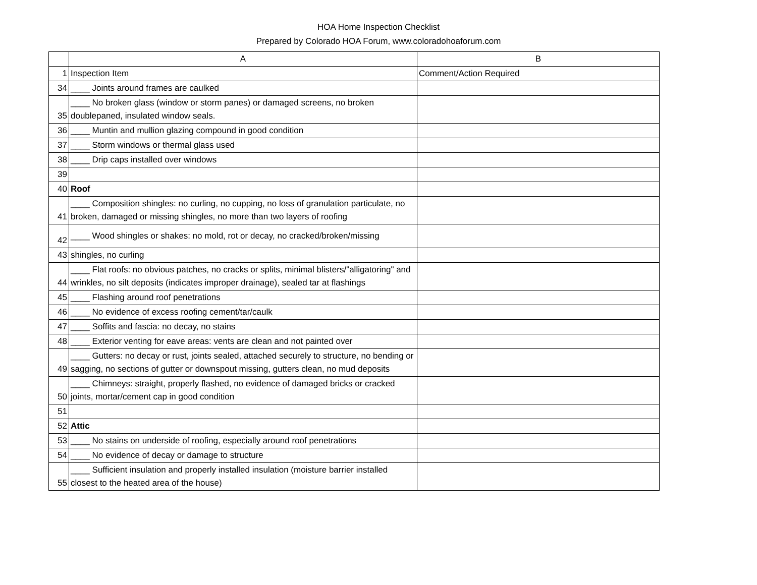HOA Home Inspection Checklist
Prepared by Colorado HOA Forum, www.coloradohoaforum.com
| | A | B |
| 1 | Inspection Item | Comment/Action Required |
| 34 | ____ Joints around frames are caulked | |
| 35 | ____ No broken glass (window or storm panes) or damaged screens, no broken doublepaned, insulated window seals. | |
| 36 | ____ Muntin and mullion glazing compound in good condition | |
| 37 | ____ Storm windows or thermal glass used | |
| 38 | ____ Drip caps installed over windows | |
| 39 | | |
| 40 | Roof | |
| 41 | ____ Composition shingles: no curling, no cupping, no loss of granulation particulate, no broken, damaged or missing shingles, no more than two layers of roofing | |
| 42 | ____ Wood shingles or shakes: no mold, rot or decay, no cracked/broken/missing | |
| 43 | shingles, no curling | |
| 44 | ____ Flat roofs: no obvious patches, no cracks or splits, minimal blisters/"alligatoring" and wrinkles, no silt deposits (indicates improper drainage), sealed tar at flashings | |
| 45 | ____ Flashing around roof penetrations | |
| 46 | ____ No evidence of excess roofing cement/tar/caulk | |
| 47 | ____ Soffits and fascia: no decay, no stains | |
| 48 | ____ Exterior venting for eave areas: vents are clean and not painted over | |
| 49 | ____ Gutters: no decay or rust, joints sealed, attached securely to structure, no bending or sagging, no sections of gutter or downspout missing, gutters clean, no mud deposits | |
| 50 | ____ Chimneys: straight, properly flashed, no evidence of damaged bricks or cracked joints, mortar/cement cap in good condition | |
| 51 | | |
| 52 | Attic | |
| 53 | ____ No stains on underside of roofing, especially around roof penetrations | |
| 54 | ____ No evidence of decay or damage to structure | |
| 55 | ____ Sufficient insulation and properly installed insulation (moisture barrier installed closest to the heated area of the house) | |